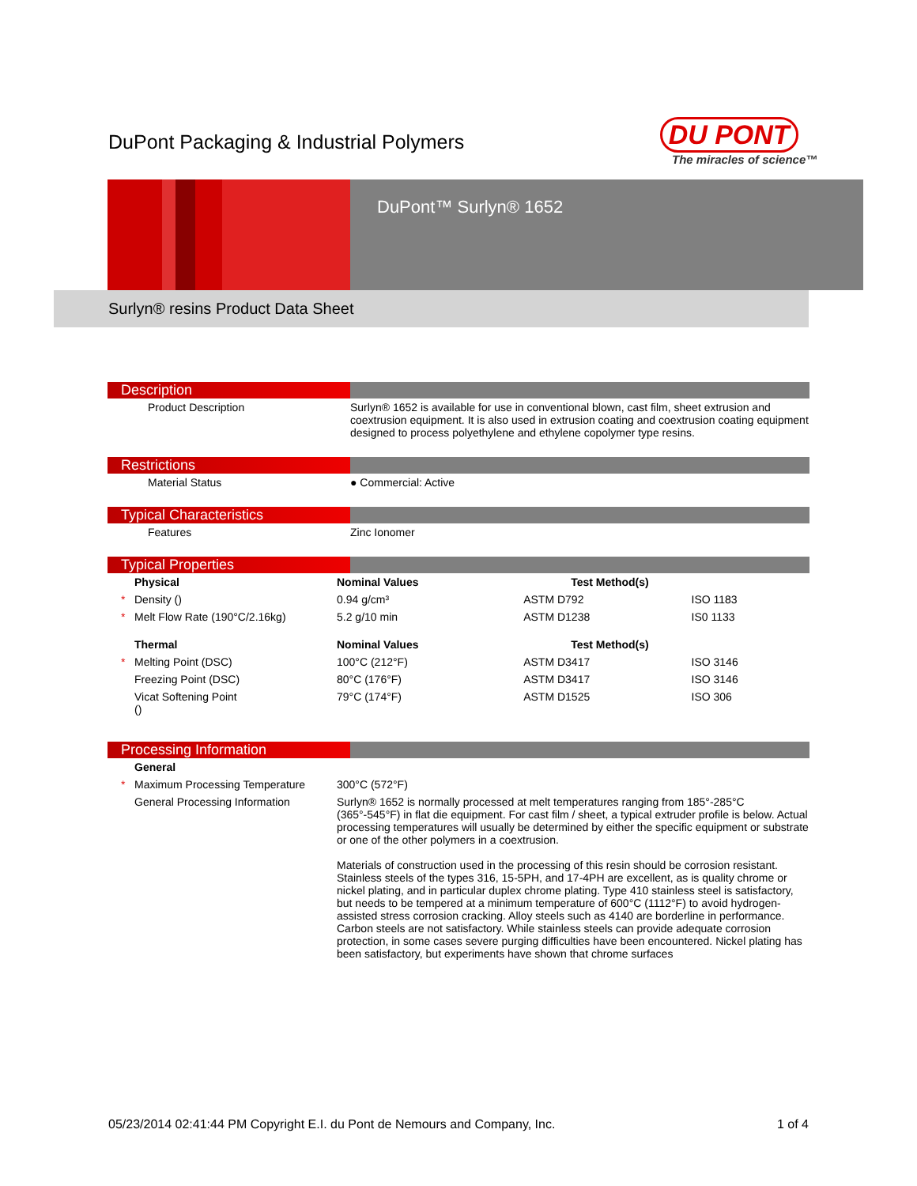DuPont Packaging & Industrial Polymers
DU PONT
The miracles of science™
DuPont™ Surlyn® 1652
Surlyn® resins Product Data Sheet
Description
| | Product Description | Surlyn® 1652 is available for use in conventional blown, cast film, sheet extrusion and coextrusion equipment. It is also used in extrusion coating and coextrusion coating equipment designed to process polyethylene and ethylene copolymer type resins. |
Restrictions
| | Material Status | ● Commercial: Active |
Typical Characteristics
| | Features | Zinc Ionomer |
Typical Properties
| Physical | | Nominal Values | Test Method(s) | |
| --- | --- | --- | --- | --- |
| * | Density () | 0.94 g/cm³ | ASTM D792 | ISO 1183 |
| * | Melt Flow Rate (190°C/2.16kg) | 5.2 g/10 min | ASTM D1238 | IS0 1133 |
| Thermal | | Nominal Values | Test Method(s) | |
| * | Melting Point (DSC) | 100°C (212°F) | ASTM D3417 | ISO 3146 |
| | Freezing Point (DSC) | 80°C (176°F) | ASTM D3417 | ISO 3146 |
| | Vicat Softening Point () | 79°C (174°F) | ASTM D1525 | ISO 306 |
Processing Information
| General | | |
| --- | --- | --- |
| * | Maximum Processing Temperature | 300°C (572°F) |
| | General Processing Information | Surlyn® 1652 is normally processed at melt temperatures ranging from 185°-285°C (365°-545°F) in flat die equipment. For cast film / sheet, a typical extruder profile is below. Actual processing temperatures will usually be determined by either the specific equipment or substrate or one of the other polymers in a coextrusion. Materials of construction used in the processing of this resin should be corrosion resistant. Stainless steels of the types 316, 15-5PH, and 17-4PH are excellent, as is quality chrome or nickel plating, and in particular duplex chrome plating. Type 410 stainless steel is satisfactory, but needs to be tempered at a minimum temperature of 600°C (1112°F) to avoid hydrogen-assisted stress corrosion cracking. Alloy steels such as 4140 are borderline in performance. Carbon steels are not satisfactory. While stainless steels can provide adequate corrosion protection, in some cases severe purging difficulties have been encountered. Nickel plating has been satisfactory, but experiments have shown that chrome surfaces |
05/23/2014 02:41:44 PM Copyright E.I. du Pont de Nemours and Company, Inc. 1 of 4